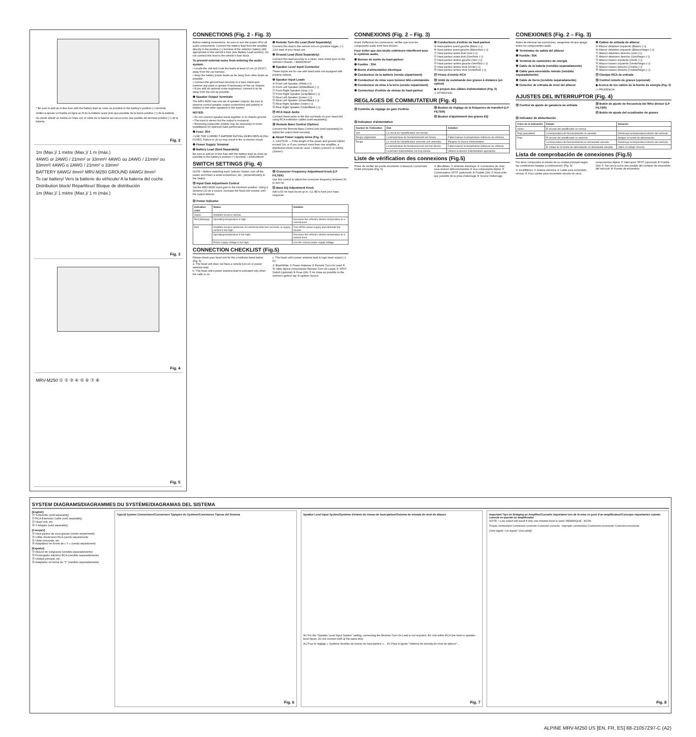* Be sure to add an in-line fuse with the battery lead as close as possible to the battery's positive (+) terminal.
Veillez à ajouter un fusible en ligne au fil de la batterie aussi près que possible de la borne positive (+) de la batterie.
No olvide añadir un fusible en línea con el cable de la batería tan cerca como sea posible del terminal positivo (+) de la batería.
Fig. 2
1m (Max.)/ 1 mètre (Max.)/ 1 m (máx.)
4AWG or 2AWG / 21mm² or 33mm²/ 4AWG ou 2AWG / 21mm² ou 33mm²/ 4AWG o 2AWG / 21mm² o 33mm²
BATTERY 8AWG/ 8mm² MRV-M250 GROUND 8AWG/ 8mm²
To car battery/ Vers la batterie du véhicule/ A la batería del coche
Distribution block/ Répartiteur/ Bloque de distribución
1m (Max.)/ 1 mètre (Max.)/ 1 m (máx.)
Fig. 3
Fig. 4
MRV-M250 ① ② ③ ④ ⑤ ⑥ ⑦ ⑧
Fig. 5
CONNECTIONS (Fig. 2 - Fig. 3)
Before making connections, be sure to turn the power off to all audio components. Connect the battery lead from the amplifier directly to the positive (+) terminal of the vehicle's battery with appropriate in-line vehicle's fuse (see Battery Lead section). Do not connect this lead to the vehicle's fuse block.
To prevent external noise from entering the audio system.
• Locate the unit and route the leads at least 10 cm (3-15/16") away from the car harness.
• Keep the battery power leads as far away from other leads as possible.
• Connect the ground lead securely to a bare metal spot (remove any paint or grease if necessary) of the car chassis.
• If you add an optional noise suppressor, connect it as far away from the unit as possible.
❶ Speaker Output Terminals
The MRV-M250 has one set of speaker outputs. Be sure to observe correct speaker output connections and polarity in relation to the other speakers in the system.
NOTES:
• Do not connect speaker leads together or to chassis ground.
• The input is stereo but the output is monaural.
• Reversing subwoofer polarity may be necessary in some installations for optimum bass performance.
❷ Fuse: 30A
• USE THE CORRECT AMPERE RATING WHEN REPLACING FUSES. Failure to do so may result in fire or electric shock.
❸ Power Supply Terminal
❹ Battery Lead (Sold Separately)
Be sure to add an in-line fuse with the battery lead as close as possible to the battery's positive (+) terminal. • 4AWG/8mm²
❺ Remote Turn-On Lead (Sold Separately)
Connect this lead to the remote turn-on (positive trigger, (+) 12V) lead of your head unit.
❻ Ground Lead (Sold Separately)
Connect this lead securely to a clean, bare metal spot on the vehicle's chassis. • 8AWG/8mm²
❼ Speaker Level Input Connector
These inputs are for use with head units not equipped with preamp outputs.
❽ Speaker Input Leads
⑨ Front Left Speaker (White (+))
⑩ Front Left Speaker (White/Black (–))
⑪ Front Right Speaker (Gray (+))
⑫ Front Right Speaker (Gray/Black (–))
⑬ Rear Left Speaker (Green (+))
⑭ Rear Left Speaker (Green/Black (–))
⑮ Rear Right Speaker (Violet (+))
⑯ Rear Right Speaker (Violet/Black (–))
⑰ RCA Input Jacks
Connect these jacks to the line out leads on your head unit using RCA extension cables (sold separately).
⑱ Remote Bass Control (Option)
Connect the Remote Bass Control Unit (sold separately) to adjust the output level remotely.
◆ About Power supply wires (Fig. 3)
⚠ CAUTION — If the length of the power and ground cables exceed 1m, or if you connect more than one amplifier, a distribution block must be used. • 4AWG (21mm²) or 2AWG (33mm²)
SWITCH SETTINGS (Fig. 4)
NOTE: • Before switching each Selector Switch, turn off the power and insert a small screwdriver, etc., perpendicularly to the Switch.
⑲ Input Gain Adjustment Control
Set the MRV-M250 input gain to the minimum position. Using a dynamic CD as a source, increase the head unit volume until the output distorts.
⑳ Crossover Frequency Adjustment Knob (LP FILTER)
Use this control to adjust the crossover frequency between 50 to 400 Hz.
㉑ Bass EQ Adjustment Knob
Add a 50 Hz bass boost up to +12 dB to tune your bass response.
㉒ Power Indicator
| Indication color | Status | Solution |
| --- | --- | --- |
| Green | Amplifier circuit is normal. | |
| Red (blinking) | Operating temperature is high. | Decrease the vehicle's interior temperature to a normal level. |
| Red | Amplifier circuit is abnormal. An electrical short has occurred, or supply current is too high. | Turn off the power supply and eliminate the causes. |
| | Operating temperature is too high. | Decrease the vehicle's interior temperature to a normal level. |
| | Power supply voltage is too high. | Use the correct power supply voltage. |
CONNECTION CHECKLIST (Fig.5)
Please check your head unit for the conditions listed below: (Fig. 5)
a. The head unit does not have a remote turn-on or power antenna lead.
b. The head unit's power antenna lead is activated only when the radio is on.
c. The head unit's power antenna lead is logic level output (+) 5V.
① Blue/White ② Power Antenna ③ Remote Turn-On Lead ④ To other Alpine components/ Remote Turn-On Leads ⑤ SPST Switch (optional) ⑥ Fuse (3A) ⑦ As close as possible to the vehicle's ignition tap ⑧ Ignition Source
CONNEXIONS (Fig. 2 – Fig. 3)
Avant d'effectuer les connexions, vérifier que tous les composants audio sont hors tension.
Pour éviter que des bruits extérieurs interfèrent avec le système audio.
❶ Bornes de sortie du haut-parleur
❷ Fusible : 30A
❸ Borne d'alimentation électrique
❹ Conducteur de la batterie (vendu séparément)
❺ Conducteur de mise sous tension télé-commandée
❻ Conducteur de mise à la terre (vendu séparément)
❼ Connecteur d'entrée de niveau de haut-parleur
❽ Conducteurs d'entrée de haut-parleur
⑨ Haut-parleur avant gauche (Blanc (+))
⑩ Haut-parleur avant gauche (Blanc/Noir (–))
⑪ Haut-parleur avant droit (Gris (+))
⑫ Haut-parleur avant droit (Gris/Noir (–))
⑬ Haut-parleur arrière gauche (Vert (+))
⑭ Haut-parleur arrière gauche (Vert/Noir (–))
⑮ Haut-parleur arrière droit (Violet (+))
⑯ Haut-parleur arrière droit (Violet/Noir (–))
⑰ Prises d'entrée RCA
⑱ Unité de commande des graves à distance (en option)
◆ A propos des câbles d'alimentation (Fig. 3)
⚠ ATTENTION
REGLAGES DE COMMUTATEUR (Fig. 4)
⑲ Contrôle de réglage de gain d'entrée
⑳ Bouton de réglage de la fréquence de transfert (LP FILTER)
㉑ Bouton d'ajustement des graves EQ
㉒ Indicateur d'alimentation
| Couleur de l'indication | État | Solution |
| --- | --- | --- |
| Vert | Le circuit de l'amplificateur est normal. | |
| Rouge (clignotant) | La température de fonctionnement est élevée. | Faites baisser la température intérieure du véhicule. |
| Rouge | Le circuit de l'amplificateur présente une anomalie. | Éteignez la source d'alimentation. |
| | La température de fonctionnement est trop élevée. | Faites baisser la température intérieure du véhicule. |
| | La tension d'alimentation est trop élevée. | Utilisez la tension d'alimentation appropriée. |
Liste de vérification des connexions (Fig.5)
Prière de vérifier les points énumérés ci-dessous concernant l'unité principale (Fig. 5)
① Bleu/Blanc ② Antenne électrique ③ Conducteur de mise sous tension télécommandée ④ Aux composants Alpine ⑤ Commutateur SPST (optionnel) ⑥ Fusible (3A) ⑦ Aussi près que possible de la prise d'allumage ⑧ Source d'allumage
CONEXIONES (Fig. 2 – Fig. 3)
Antes de efectuar las conexiones, asegúrese de que apaga todos los componentes audio.
❶ Terminales de salida del altavoz
❷ Fusible: 30A
❸ Terminal de suministro de energía
❹ Cable de la batería (vendido separadamente)
❺ Cable para encendido remoto (vendido separadamente)
❻ Cable de tierra (vendido separadamente)
❼ Conector de entrada de nivel del altavoz
❽ Cables de entrada de altavoz
⑨ Altavoz delantero izquierdo (Blanco (+))
⑩ Altavoz delantero izquierdo (Blanco/Negro (–))
⑪ Altavoz delantero derecho (Gris (+))
⑫ Altavoz delantero derecho (Gris/Negro (–))
⑬ Altavoz trasero izquierdo (Verde (+))
⑭ Altavoz trasero izquierdo (Verde/Negro (–))
⑮ Altavoz trasero derecho (Violeta (+))
⑯ Altavoz trasero derecho (Violeta/Negro (–))
⑰ Clavijas RCA de entrada
⑱ Control remoto de graves (opcional)
◆ Acerca de los cables de la fuente de energía (Fig. 3)
⚠ PRUDENCIA
AJUSTES DEL INTERRUPTOR (Fig. 4)
⑲ Control de ajuste de ganancia de entrada
⑳ Botón de ajuste de frecuencia del filtro divisor (LP FILTER)
㉑ Botón de ajuste del ecualizador de graves
㉒ Indicador de alimentación
| Color de la indicación | Estado | Solución |
| --- | --- | --- |
| Verde | El circuito del amplificador es normal. | |
| Rojo (parpadeo) | La temperatura de funcionamiento es elevada. | Disminuya la temperatura interior del vehículo. |
| Rojo | El circuito del amplificador es anormal. | Apague la fuente de alimentación. |
| | La temperatura de funcionamiento es demasiado elevada. | Disminuya la temperatura interior del vehículo. |
| | El voltaje de la fuente de alimentación es demasiado elevado. | Utilice el voltaje correcto. |
Lista de comprobación de conexiones (Fig.5)
Por favor compruebe el estado de su unidad principal según las condiciones listadas a continuación: (Fig. 5)
① Azul/Blanco ② Antena eléctrica ③ Cable para encendido remoto ④ A los cables para encendido remoto de otros componentes Alpine ⑤ Interruptor SPST (opcional) ⑥ Fusible (3A) ⑦ Tan cerca como sea posible del contacto de encendido del vehículo ⑧ Fuente de encendido
SYSTEM DIAGRAMS/DIAGRAMMES DU SYSTÈME/DIAGRAMAS DEL SISTEMA
[English]
㉓ Subwoofer (sold separately)
㉔ RCA Extension Cable (sold separately)
㉕ Head Unit, etc.
㉖ Y-Adaptor (sold separately)
[Français]
㉓ Haut-parleur de sous-graves (vendu séparément)
㉔ Câble d'extension RCA (vendu séparément)
㉕ Unité principale, etc.
㉖ Adaptateur en forme de « Y » (vendu séparément)
[Español]
㉓ Altavoz de subgraves (vendido separadamente)
㉔ Prolongador eléctrico RCA (vendido separadamente)
㉕ Unidad principal, etc.
㉖ Adaptador en forma de "Y" (vendido separadamente)
Typical System Connections/Connexions Typiques du Système/Conexiones Típicas del Sistema
Fig. 6
Speaker Level Input System/Système d'entrée de niveau de haut-parleur/Sistema de entrada de nivel de altavoz
※1 For the "Speaker Level Input System" setting, connecting the Remote Turn-On Lead is not required. ※2 Use either RCA line level or speaker level inputs. Do not connect both at the same time.
※1 Pour le réglage « Système d'entrée de niveau de haut-parleur »... ※1 Para el ajuste "Sistema de entrada de nivel de altavoz"...
Fig. 7
Important Tips on Bridging an Amplifier/Conseils importants lors de la mise en pont d'un amplificateur/Consejos importantes cuando conecte en puente un amplificador
NOTE: • Low output will result if only one channel input is used. REMARQUE : NOTA:
Proper connection/ Connexion correcte/ Conexión correcta Improper connection/ Connexion incorrecte/ Conexión incorrecta
(One signal / Un signal / Una señal)
Fig. 8
ALPINE MRV-M250 US [EN, FR, ES] 68-21057Z97-C (A2)